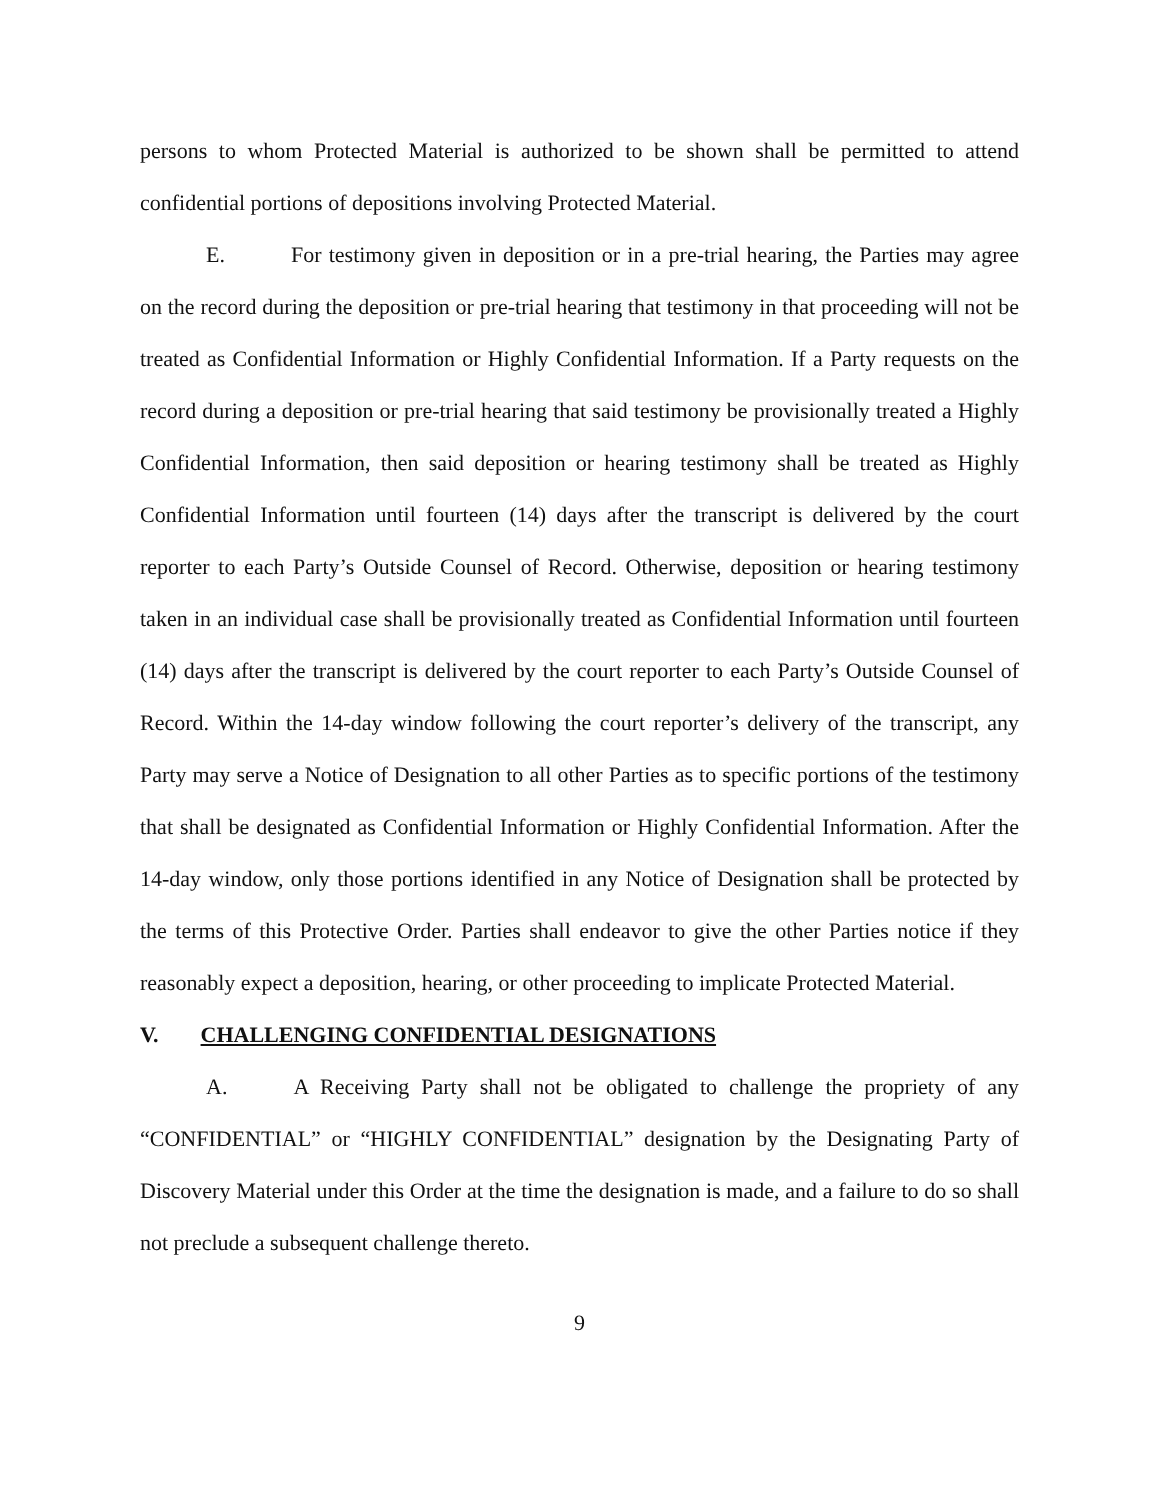persons to whom Protected Material is authorized to be shown shall be permitted to attend confidential portions of depositions involving Protected Material.
E. For testimony given in deposition or in a pre-trial hearing, the Parties may agree on the record during the deposition or pre-trial hearing that testimony in that proceeding will not be treated as Confidential Information or Highly Confidential Information. If a Party requests on the record during a deposition or pre-trial hearing that said testimony be provisionally treated a Highly Confidential Information, then said deposition or hearing testimony shall be treated as Highly Confidential Information until fourteen (14) days after the transcript is delivered by the court reporter to each Party’s Outside Counsel of Record. Otherwise, deposition or hearing testimony taken in an individual case shall be provisionally treated as Confidential Information until fourteen (14) days after the transcript is delivered by the court reporter to each Party’s Outside Counsel of Record. Within the 14-day window following the court reporter’s delivery of the transcript, any Party may serve a Notice of Designation to all other Parties as to specific portions of the testimony that shall be designated as Confidential Information or Highly Confidential Information. After the 14-day window, only those portions identified in any Notice of Designation shall be protected by the terms of this Protective Order. Parties shall endeavor to give the other Parties notice if they reasonably expect a deposition, hearing, or other proceeding to implicate Protected Material.
V. CHALLENGING CONFIDENTIAL DESIGNATIONS
A. A Receiving Party shall not be obligated to challenge the propriety of any “CONFIDENTIAL” or “HIGHLY CONFIDENTIAL” designation by the Designating Party of Discovery Material under this Order at the time the designation is made, and a failure to do so shall not preclude a subsequent challenge thereto.
9